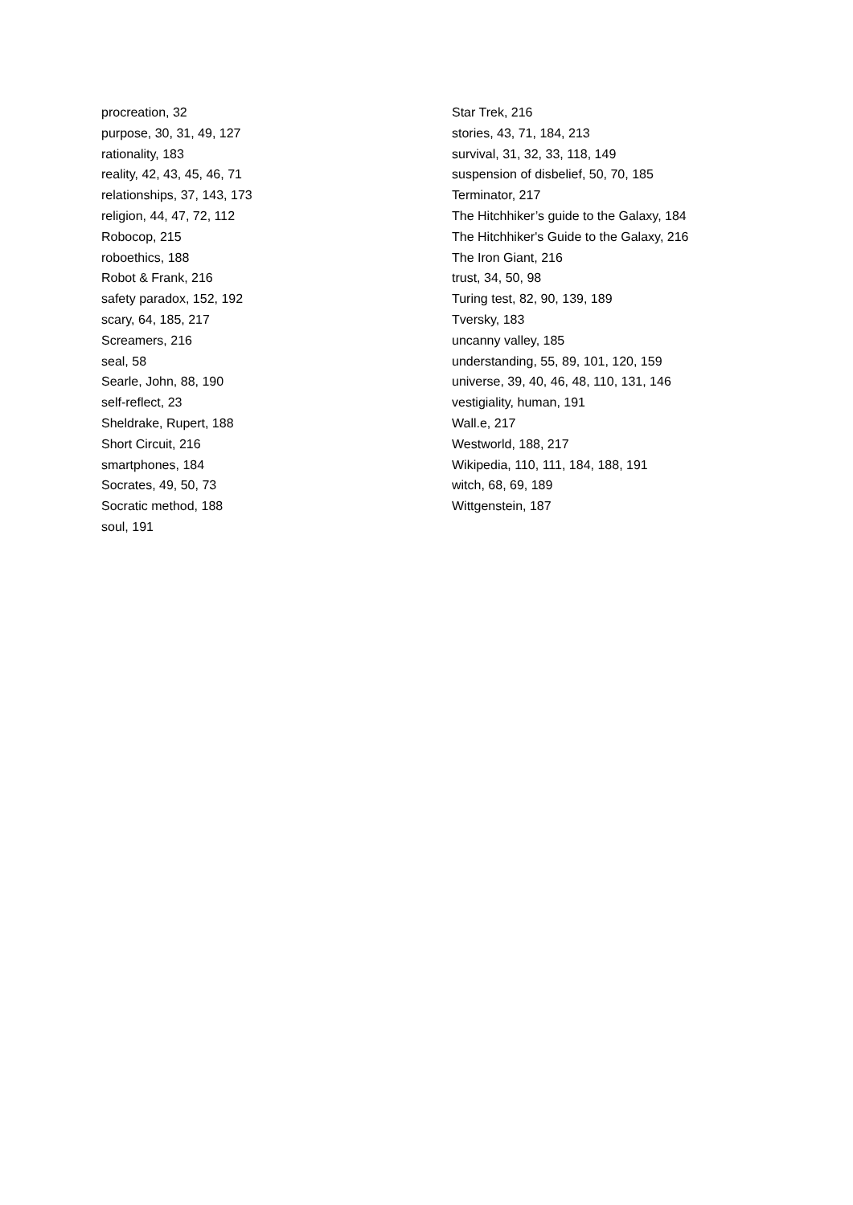procreation, 32
purpose, 30, 31, 49, 127
rationality, 183
reality, 42, 43, 45, 46, 71
relationships, 37, 143, 173
religion, 44, 47, 72, 112
Robocop, 215
roboethics, 188
Robot & Frank, 216
safety paradox, 152, 192
scary, 64, 185, 217
Screamers, 216
seal, 58
Searle, John, 88, 190
self-reflect, 23
Sheldrake, Rupert, 188
Short Circuit, 216
smartphones, 184
Socrates, 49, 50, 73
Socratic method, 188
soul, 191
Star Trek, 216
stories, 43, 71, 184, 213
survival, 31, 32, 33, 118, 149
suspension of disbelief, 50, 70, 185
Terminator, 217
The Hitchhiker’s guide to the Galaxy, 184
The Hitchhiker's Guide to the Galaxy, 216
The Iron Giant, 216
trust, 34, 50, 98
Turing test, 82, 90, 139, 189
Tversky, 183
uncanny valley, 185
understanding, 55, 89, 101, 120, 159
universe, 39, 40, 46, 48, 110, 131, 146
vestigiality, human, 191
Wall.e, 217
Westworld, 188, 217
Wikipedia, 110, 111, 184, 188, 191
witch, 68, 69, 189
Wittgenstein, 187